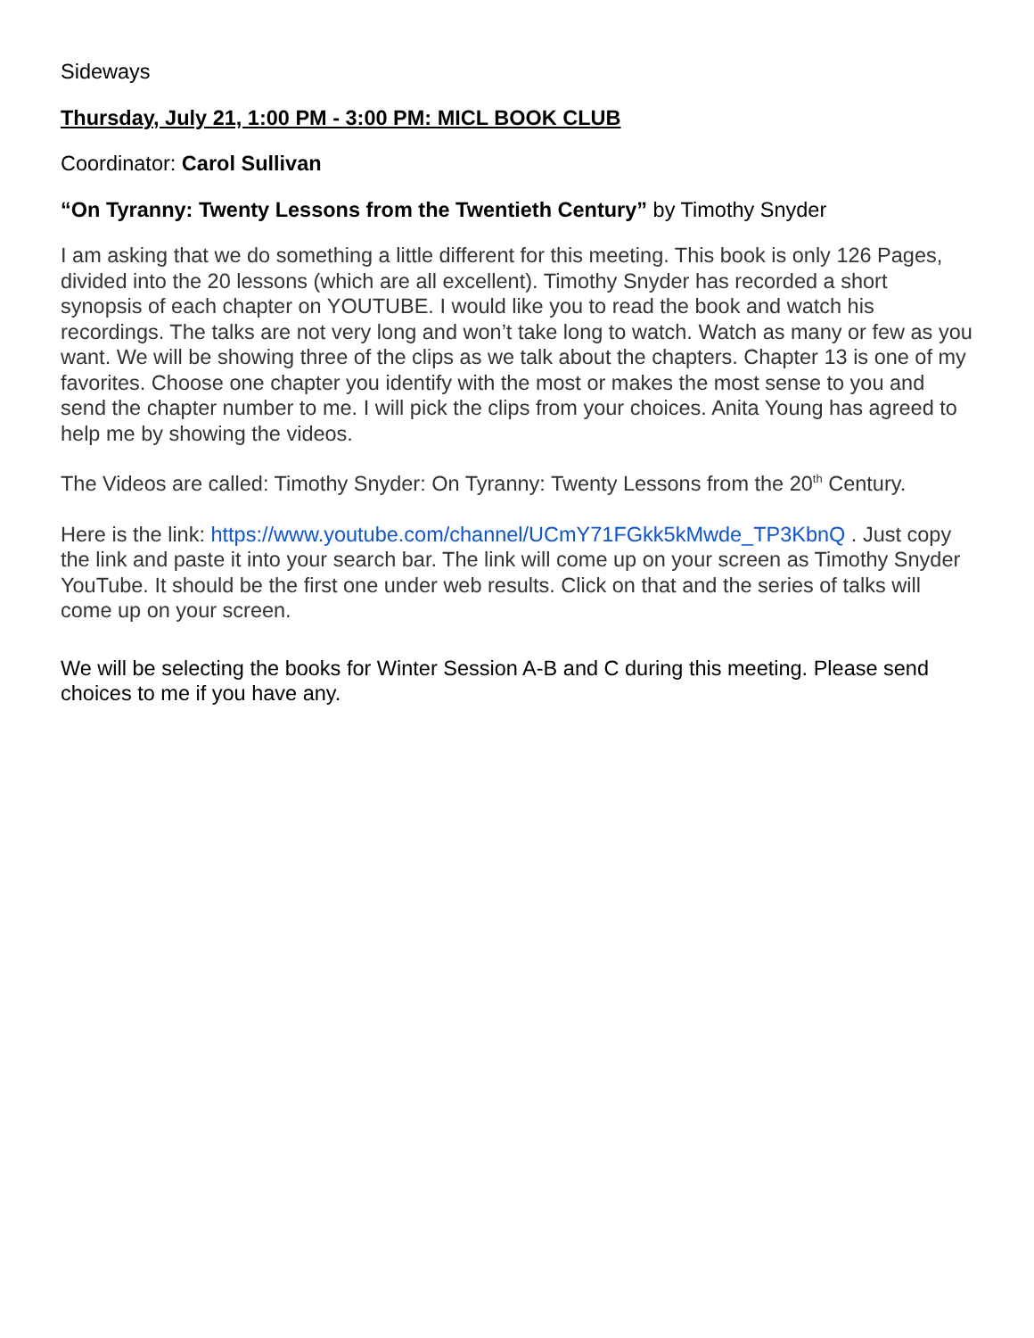Sideways
Thursday, July 21, 1:00 PM - 3:00 PM: MICL BOOK CLUB
Coordinator: Carol Sullivan
“On Tyranny: Twenty Lessons from the Twentieth Century” by Timothy Snyder
I am asking that we do something a little different for this meeting. This book is only 126 Pages, divided into the 20 lessons (which are all excellent). Timothy Snyder has recorded a short synopsis of each chapter on YOUTUBE. I would like you to read the book and watch his recordings. The talks are not very long and won’t take long to watch. Watch as many or few as you want. We will be showing three of the clips as we talk about the chapters. Chapter 13 is one of my favorites. Choose one chapter you identify with the most or makes the most sense to you and send the chapter number to me. I will pick the clips from your choices. Anita Young has agreed to help me by showing the videos.
The Videos are called: Timothy Snyder: On Tyranny: Twenty Lessons from the 20<sup>th</sup> Century.
Here is the link: https://www.youtube.com/channel/UCmY71FGkk5kMwde_TP3KbnQ . Just copy the link and paste it into your search bar. The link will come up on your screen as Timothy Snyder YouTube. It should be the first one under web results. Click on that and the series of talks will come up on your screen.
We will be selecting the books for Winter Session A-B and C during this meeting. Please send choices to me if you have any.